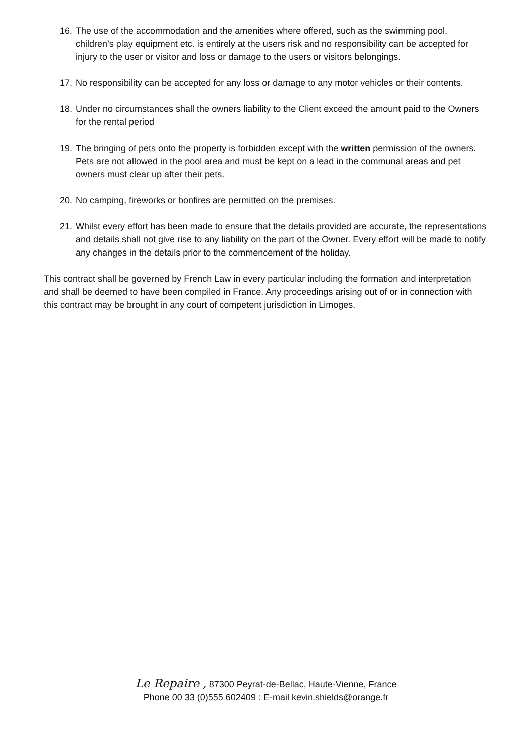16.
The use of the accommodation and the amenities where offered, such as the swimming pool, children’s play equipment etc. is entirely at the users risk and no responsibility can be accepted for injury to the user or visitor and loss or damage to the users or visitors belongings.
17.
No responsibility can be accepted for any loss or damage to any motor vehicles or their contents.
18.
Under no circumstances shall the owners liability to the Client exceed the amount paid to the Owners for the rental period
19.
The bringing of pets onto the property is forbidden except with the written permission of the owners. Pets are not allowed in the pool area and must be kept on a lead in the communal areas and pet owners must clear up after their pets.
20.
No camping, fireworks or bonfires are permitted on the premises.
21.
Whilst every effort has been made to ensure that the details provided are accurate, the representations and details shall not give rise to any liability on the part of the Owner. Every effort will be made to notify any changes in the details prior to the commencement of the holiday.
This contract shall be governed by French Law in every particular including the formation and interpretation and shall be deemed to have been compiled in France. Any proceedings arising out of or in connection with this contract may be brought in any court of competent jurisdiction in Limoges.
Le Repaire , 87300 Peyrat-de-Bellac, Haute-Vienne, France
Phone 00 33 (0)555 602409 : E-mail kevin.shields@orange.fr